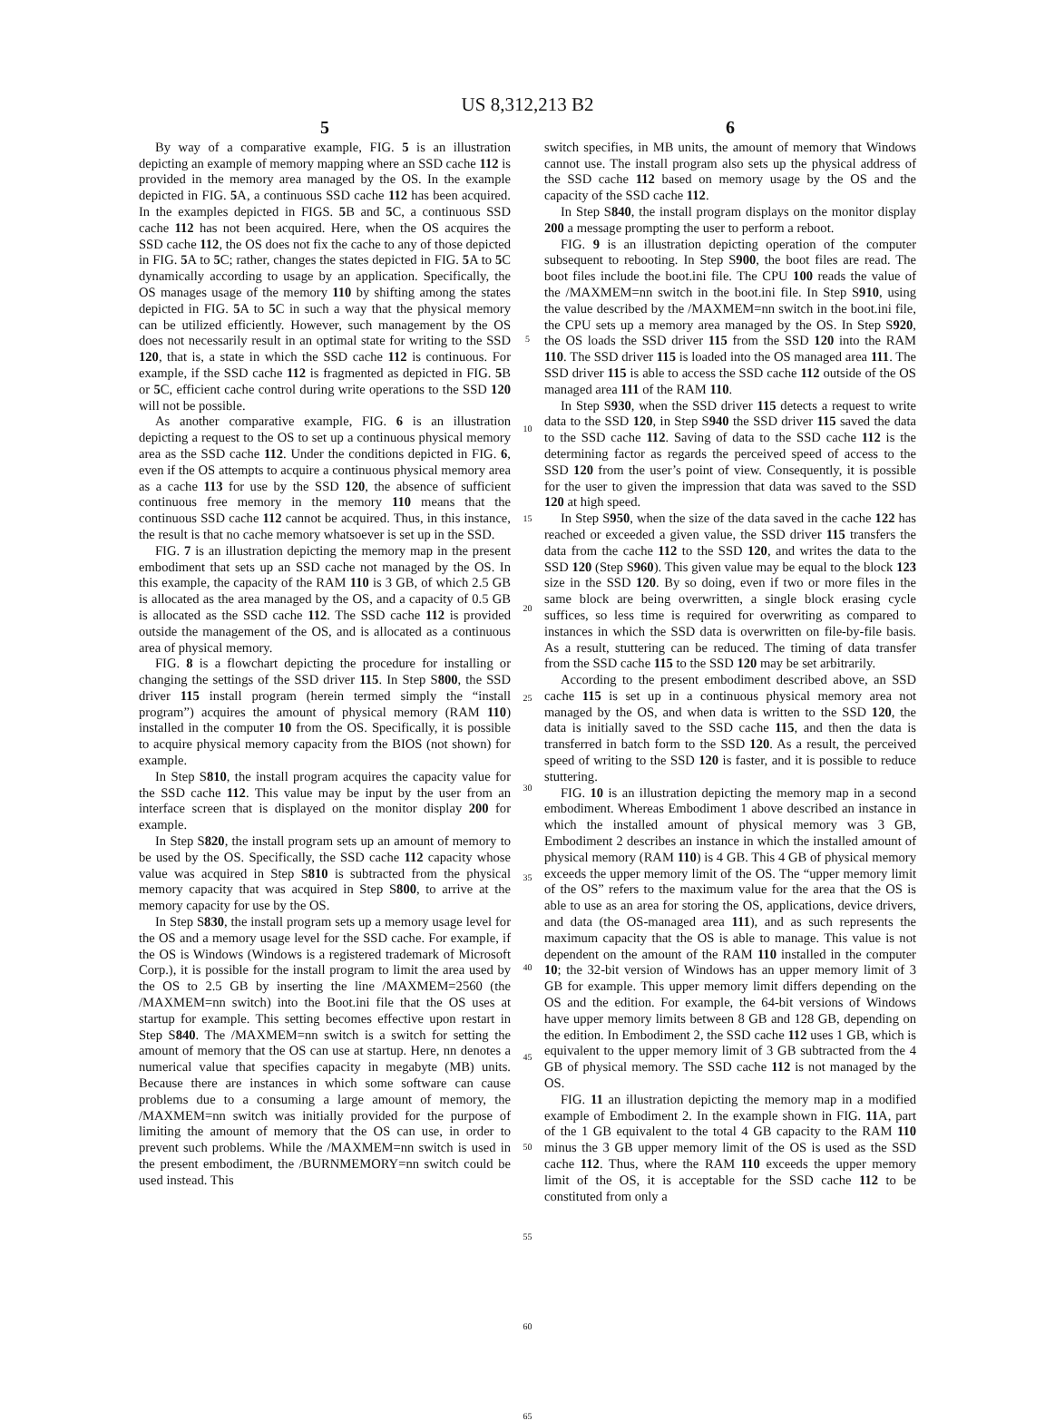US 8,312,213 B2
5
By way of a comparative example, FIG. 5 is an illustration depicting an example of memory mapping where an SSD cache 112 is provided in the memory area managed by the OS. In the example depicted in FIG. 5 A, a continuous SSD cache 112 has been acquired. In the examples depicted in FIGS. 5 B and 5 C, a continuous SSD cache 112 has not been acquired. Here, when the OS acquires the SSD cache 112, the OS does not fix the cache to any of those depicted in FIG. 5 A to 5 C; rather, changes the states depicted in FIG. 5 A to 5 C dynamically according to usage by an application. Specifically, the OS manages usage of the memory 110 by shifting among the states depicted in FIG. 5 A to 5 C in such a way that the physical memory can be utilized efficiently. However, such management by the OS does not necessarily result in an optimal state for writing to the SSD 120, that is, a state in which the SSD cache 112 is continuous. For example, if the SSD cache 112 is fragmented as depicted in FIG. 5 B or 5 C, efficient cache control during write operations to the SSD 120 will not be possible.
As another comparative example, FIG. 6 is an illustration depicting a request to the OS to set up a continuous physical memory area as the SSD cache 112. Under the conditions depicted in FIG. 6, even if the OS attempts to acquire a continuous physical memory area as a cache 113 for use by the SSD 120, the absence of sufficient continuous free memory in the memory 110 means that the continuous SSD cache 112 cannot be acquired. Thus, in this instance, the result is that no cache memory whatsoever is set up in the SSD.
FIG. 7 is an illustration depicting the memory map in the present embodiment that sets up an SSD cache not managed by the OS. In this example, the capacity of the RAM 110 is 3 GB, of which 2.5 GB is allocated as the area managed by the OS, and a capacity of 0.5 GB is allocated as the SSD cache 112. The SSD cache 112 is provided outside the management of the OS, and is allocated as a continuous area of physical memory.
FIG. 8 is a flowchart depicting the procedure for installing or changing the settings of the SSD driver 115. In Step S800, the SSD driver 115 install program (herein termed simply the “install program”) acquires the amount of physical memory (RAM 110) installed in the computer 10 from the OS. Specifically, it is possible to acquire physical memory capacity from the BIOS (not shown) for example.
In Step S810, the install program acquires the capacity value for the SSD cache 112. This value may be input by the user from an interface screen that is displayed on the monitor display 200 for example.
In Step S820, the install program sets up an amount of memory to be used by the OS. Specifically, the SSD cache 112 capacity whose value was acquired in Step S810 is subtracted from the physical memory capacity that was acquired in Step S800, to arrive at the memory capacity for use by the OS.
In Step S830, the install program sets up a memory usage level for the OS and a memory usage level for the SSD cache. For example, if the OS is Windows (Windows is a registered trademark of Microsoft Corp.), it is possible for the install program to limit the area used by the OS to 2.5 GB by inserting the line /MAXMEM=2560 (the /MAXMEM=nn switch) into the Boot.ini file that the OS uses at startup for example. This setting becomes effective upon restart in Step S840. The /MAXMEM=nn switch is a switch for setting the amount of memory that the OS can use at startup. Here, nn denotes a numerical value that specifies capacity in megabyte (MB) units. Because there are instances in which some software can cause problems due to a consuming a large amount of memory, the /MAXMEM=nn switch was initially provided for the purpose of limiting the amount of memory that the OS can use, in order to prevent such problems. While the /MAXMEM=nn switch is used in the present embodiment, the /BURNMEMORY=nn switch could be used instead. This
5
10
15
20
25
30
35
40
45
50
55
60
65
6
switch specifies, in MB units, the amount of memory that Windows cannot use. The install program also sets up the physical address of the SSD cache 112 based on memory usage by the OS and the capacity of the SSD cache 112.
In Step S840, the install program displays on the monitor display 200 a message prompting the user to perform a reboot.
FIG. 9 is an illustration depicting operation of the computer subsequent to rebooting. In Step S900, the boot files are read. The boot files include the boot.ini file. The CPU 100 reads the value of the /MAXMEM=nn switch in the boot.ini file. In Step S910, using the value described by the /MAXMEM=nn switch in the boot.ini file, the CPU sets up a memory area managed by the OS. In Step S920, the OS loads the SSD driver 115 from the SSD 120 into the RAM 110. The SSD driver 115 is loaded into the OS managed area 111. The SSD driver 115 is able to access the SSD cache 112 outside of the OS managed area 111 of the RAM 110.
In Step S930, when the SSD driver 115 detects a request to write data to the SSD 120, in Step S940 the SSD driver 115 saved the data to the SSD cache 112. Saving of data to the SSD cache 112 is the determining factor as regards the perceived speed of access to the SSD 120 from the user’s point of view. Consequently, it is possible for the user to given the impression that data was saved to the SSD 120 at high speed.
In Step S950, when the size of the data saved in the cache 122 has reached or exceeded a given value, the SSD driver 115 transfers the data from the cache 112 to the SSD 120, and writes the data to the SSD 120 (Step S960). This given value may be equal to the block 123 size in the SSD 120. By so doing, even if two or more files in the same block are being overwritten, a single block erasing cycle suffices, so less time is required for overwriting as compared to instances in which the SSD data is overwritten on file-by-file basis. As a result, stuttering can be reduced. The timing of data transfer from the SSD cache 115 to the SSD 120 may be set arbitrarily.
According to the present embodiment described above, an SSD cache 115 is set up in a continuous physical memory area not managed by the OS, and when data is written to the SSD 120, the data is initially saved to the SSD cache 115, and then the data is transferred in batch form to the SSD 120. As a result, the perceived speed of writing to the SSD 120 is faster, and it is possible to reduce stuttering.
FIG. 10 is an illustration depicting the memory map in a second embodiment. Whereas Embodiment 1 above described an instance in which the installed amount of physical memory was 3 GB, Embodiment 2 describes an instance in which the installed amount of physical memory (RAM 110) is 4 GB. This 4 GB of physical memory exceeds the upper memory limit of the OS. The “upper memory limit of the OS” refers to the maximum value for the area that the OS is able to use as an area for storing the OS, applications, device drivers, and data (the OS-managed area 111), and as such represents the maximum capacity that the OS is able to manage. This value is not dependent on the amount of the RAM 110 installed in the computer 10; the 32-bit version of Windows has an upper memory limit of 3 GB for example. This upper memory limit differs depending on the OS and the edition. For example, the 64-bit versions of Windows have upper memory limits between 8 GB and 128 GB, depending on the edition. In Embodiment 2, the SSD cache 112 uses 1 GB, which is equivalent to the upper memory limit of 3 GB subtracted from the 4 GB of physical memory. The SSD cache 112 is not managed by the OS.
FIG. 11 an illustration depicting the memory map in a modified example of Embodiment 2. In the example shown in FIG. 11 A, part of the 1 GB equivalent to the total 4 GB capacity to the RAM 110 minus the 3 GB upper memory limit of the OS is used as the SSD cache 112. Thus, where the RAM 110 exceeds the upper memory limit of the OS, it is acceptable for the SSD cache 112 to be constituted from only a